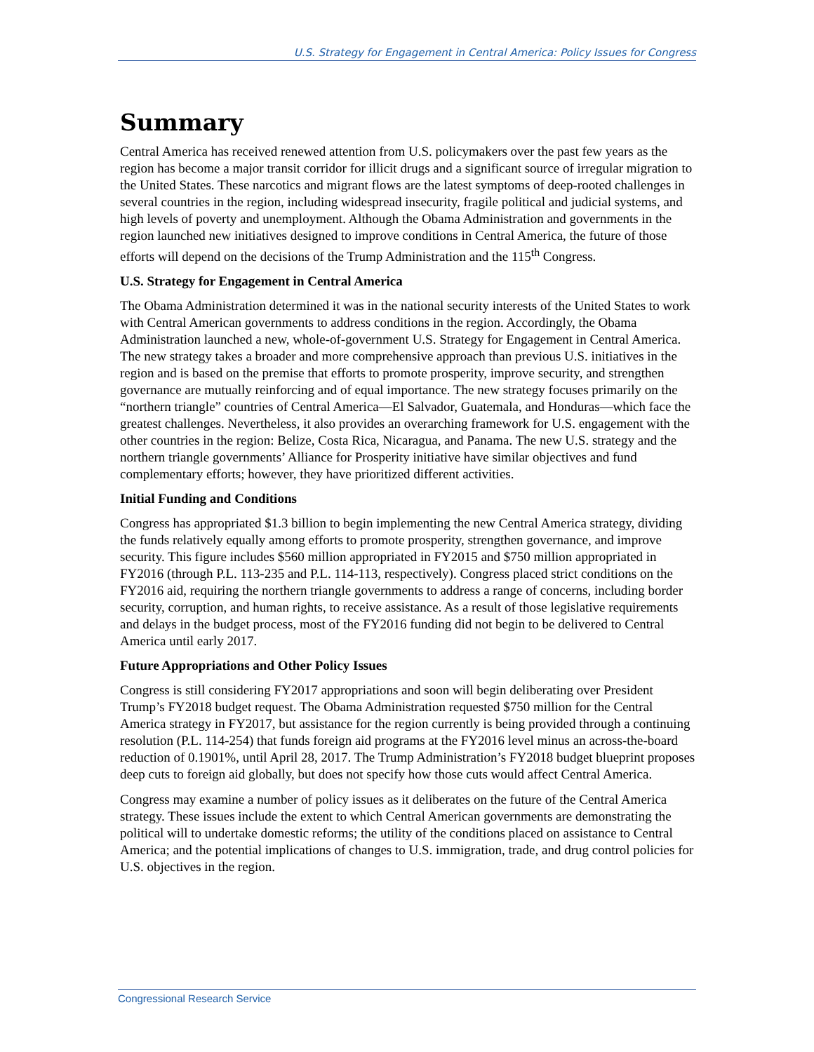U.S. Strategy for Engagement in Central America: Policy Issues for Congress
Summary
Central America has received renewed attention from U.S. policymakers over the past few years as the region has become a major transit corridor for illicit drugs and a significant source of irregular migration to the United States. These narcotics and migrant flows are the latest symptoms of deep-rooted challenges in several countries in the region, including widespread insecurity, fragile political and judicial systems, and high levels of poverty and unemployment. Although the Obama Administration and governments in the region launched new initiatives designed to improve conditions in Central America, the future of those efforts will depend on the decisions of the Trump Administration and the 115<sup>th</sup> Congress.
U.S. Strategy for Engagement in Central America
The Obama Administration determined it was in the national security interests of the United States to work with Central American governments to address conditions in the region. Accordingly, the Obama Administration launched a new, whole-of-government U.S. Strategy for Engagement in Central America. The new strategy takes a broader and more comprehensive approach than previous U.S. initiatives in the region and is based on the premise that efforts to promote prosperity, improve security, and strengthen governance are mutually reinforcing and of equal importance. The new strategy focuses primarily on the “northern triangle” countries of Central America—El Salvador, Guatemala, and Honduras—which face the greatest challenges. Nevertheless, it also provides an overarching framework for U.S. engagement with the other countries in the region: Belize, Costa Rica, Nicaragua, and Panama. The new U.S. strategy and the northern triangle governments’ Alliance for Prosperity initiative have similar objectives and fund complementary efforts; however, they have prioritized different activities.
Initial Funding and Conditions
Congress has appropriated $1.3 billion to begin implementing the new Central America strategy, dividing the funds relatively equally among efforts to promote prosperity, strengthen governance, and improve security. This figure includes $560 million appropriated in FY2015 and $750 million appropriated in FY2016 (through P.L. 113-235 and P.L. 114-113, respectively). Congress placed strict conditions on the FY2016 aid, requiring the northern triangle governments to address a range of concerns, including border security, corruption, and human rights, to receive assistance. As a result of those legislative requirements and delays in the budget process, most of the FY2016 funding did not begin to be delivered to Central America until early 2017.
Future Appropriations and Other Policy Issues
Congress is still considering FY2017 appropriations and soon will begin deliberating over President Trump’s FY2018 budget request. The Obama Administration requested $750 million for the Central America strategy in FY2017, but assistance for the region currently is being provided through a continuing resolution (P.L. 114-254) that funds foreign aid programs at the FY2016 level minus an across-the-board reduction of 0.1901%, until April 28, 2017. The Trump Administration’s FY2018 budget blueprint proposes deep cuts to foreign aid globally, but does not specify how those cuts would affect Central America.
Congress may examine a number of policy issues as it deliberates on the future of the Central America strategy. These issues include the extent to which Central American governments are demonstrating the political will to undertake domestic reforms; the utility of the conditions placed on assistance to Central America; and the potential implications of changes to U.S. immigration, trade, and drug control policies for U.S. objectives in the region.
Congressional Research Service